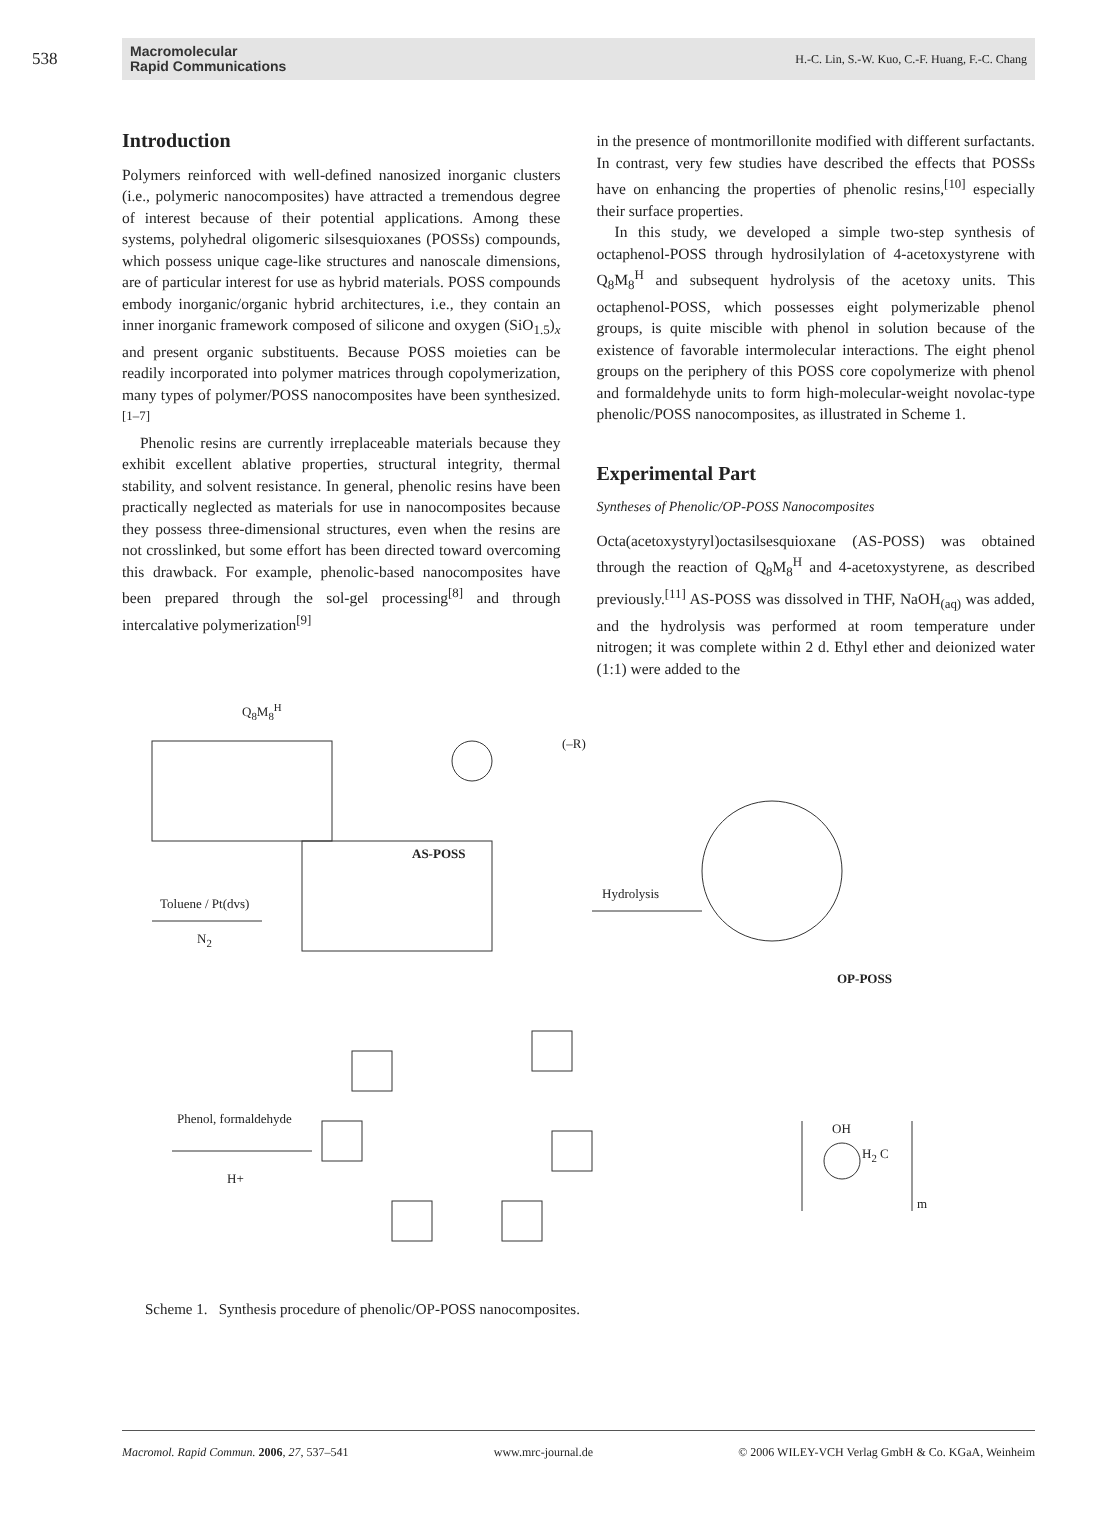538
Macromolecular
Rapid Communications
H.-C. Lin, S.-W. Kuo, C.-F. Huang, F.-C. Chang
Introduction
Polymers reinforced with well-defined nanosized inorganic clusters (i.e., polymeric nanocomposites) have attracted a tremendous degree of interest because of their potential applications. Among these systems, polyhedral oligomeric silsesquioxanes (POSSs) compounds, which possess unique cage-like structures and nanoscale dimensions, are of particular interest for use as hybrid materials. POSS compounds embody inorganic/organic hybrid architectures, i.e., they contain an inner inorganic framework composed of silicone and oxygen (SiO<sub>1.5</sub>)<sub>x</sub> and present organic substituents. Because POSS moieties can be readily incorporated into polymer matrices through copolymerization, many types of polymer/POSS nanocomposites have been synthesized.<sup>[1–7]</sup>
Phenolic resins are currently irreplaceable materials because they exhibit excellent ablative properties, structural integrity, thermal stability, and solvent resistance. In general, phenolic resins have been practically neglected as materials for use in nanocomposites because they possess three-dimensional structures, even when the resins are not crosslinked, but some effort has been directed toward overcoming this drawback. For example, phenolic-based nanocomposites have been prepared through the sol-gel processing<sup>[8]</sup> and through intercalative polymerization<sup>[9]</sup>
in the presence of montmorillonite modified with different surfactants. In contrast, very few studies have described the effects that POSSs have on enhancing the properties of phenolic resins,<sup>[10]</sup> especially their surface properties.
In this study, we developed a simple two-step synthesis of octaphenol-POSS through hydrosilylation of 4-acetoxystyrene with Q<sub>8</sub>M<sub>8</sub><sup>H</sup> and subsequent hydrolysis of the acetoxy units. This octaphenol-POSS, which possesses eight polymerizable phenol groups, is quite miscible with phenol in solution because of the existence of favorable intermolecular interactions. The eight phenol groups on the periphery of this POSS core copolymerize with phenol and formaldehyde units to form high-molecular-weight novolac-type phenolic/POSS nanocomposites, as illustrated in Scheme 1.
Experimental Part
Syntheses of Phenolic/OP-POSS Nanocomposites
Octa(acetoxystyryl)octasilsesquioxane (AS-POSS) was obtained through the reaction of Q<sub>8</sub>M<sub>8</sub><sup>H</sup> and 4-acetoxystyrene, as described previously.<sup>[11]</sup> AS-POSS was dissolved in THF, NaOH<sub>(aq)</sub> was added, and the hydrolysis was performed at room temperature under nitrogen; it was complete within 2 d. Ethyl ether and deionized water (1:1) were added to the
Q<sub>8</sub>M<sub>8</sub><sup>H</sup>
(–R)
AS-POSS
Toluene / Pt(dvs)
N<sub>2</sub>
Hydrolysis
OP-POSS
Phenol, formaldehyde
H+
OH
H<sub>2</sub> C
m
Scheme 1. Synthesis procedure of phenolic/OP-POSS nanocomposites.
Macromol. Rapid Commun. 2006, 27, 537–541 www.mrc-journal.de © 2006 WILEY-VCH Verlag GmbH & Co. KGaA, Weinheim